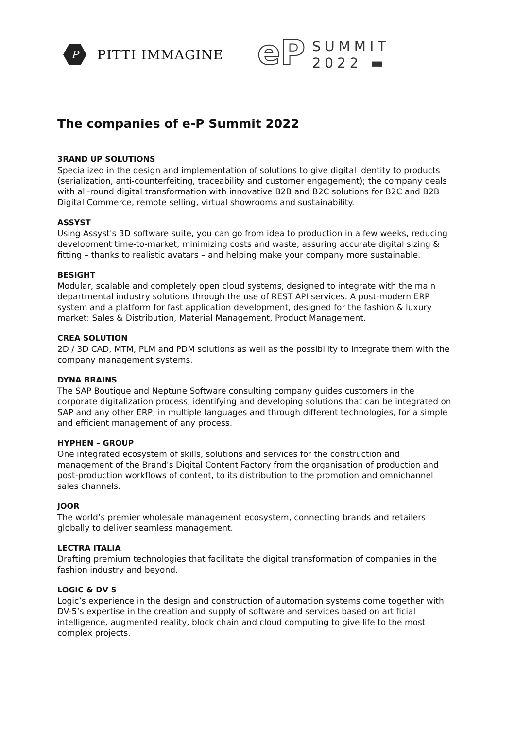P
PITTI IMMAGINE
eP
SUMMIT
2022 ▬
The companies of e-P Summit 2022
3RAND UP SOLUTIONS
Specialized in the design and implementation of solutions to give digital identity to products (serialization, anti-counterfeiting, traceability and customer engagement); the company deals with all-round digital transformation with innovative B2B and B2C solutions for B2C and B2B Digital Commerce, remote selling, virtual showrooms and sustainability.
ASSYST
Using Assyst's 3D software suite, you can go from idea to production in a few weeks, reducing development time-to-market, minimizing costs and waste, assuring accurate digital sizing & fitting – thanks to realistic avatars – and helping make your company more sustainable.
BESIGHT
Modular, scalable and completely open cloud systems, designed to integrate with the main departmental industry solutions through the use of REST API services. A post-modern ERP system and a platform for fast application development, designed for the fashion & luxury market: Sales & Distribution, Material Management, Product Management.
CREA SOLUTION
2D / 3D CAD, MTM, PLM and PDM solutions as well as the possibility to integrate them with the company management systems.
DYNA BRAINS
The SAP Boutique and Neptune Software consulting company guides customers in the corporate digitalization process, identifying and developing solutions that can be integrated on SAP and any other ERP, in multiple languages and through different technologies, for a simple and efficient management of any process.
HYPHEN – GROUP
One integrated ecosystem of skills, solutions and services for the construction and management of the Brand's Digital Content Factory from the organisation of production and post-production workflows of content, to its distribution to the promotion and omnichannel sales channels.
JOOR
The world’s premier wholesale management ecosystem, connecting brands and retailers globally to deliver seamless management.
LECTRA ITALIA
Drafting premium technologies that facilitate the digital transformation of companies in the fashion industry and beyond.
LOGIC & DV 5
Logic’s experience in the design and construction of automation systems come together with DV-5’s expertise in the creation and supply of software and services based on artificial intelligence, augmented reality, block chain and cloud computing to give life to the most complex projects.